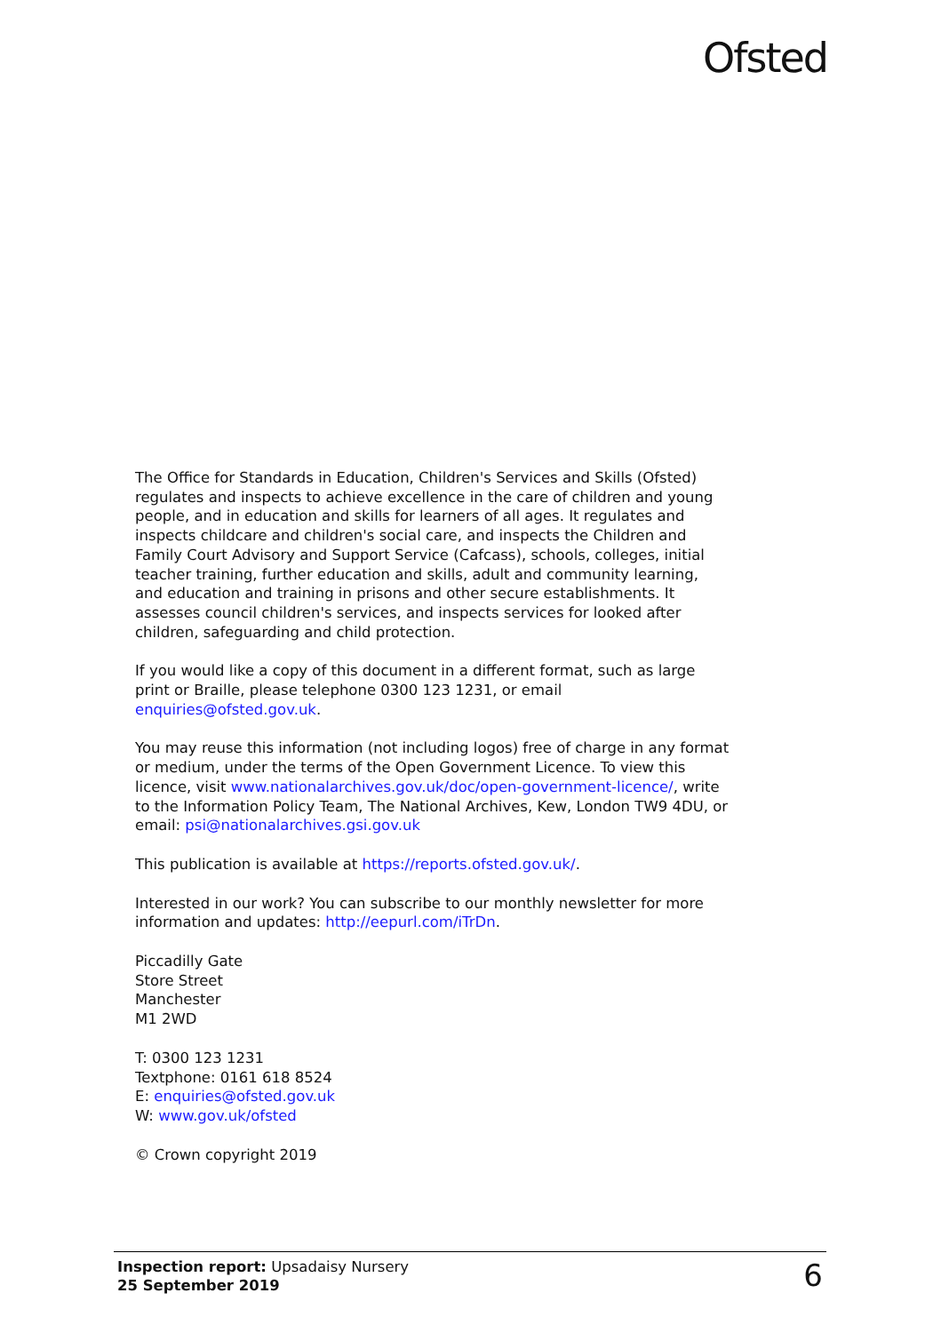Ofsted
The Office for Standards in Education, Children's Services and Skills (Ofsted) regulates and inspects to achieve excellence in the care of children and young people, and in education and skills for learners of all ages. It regulates and inspects childcare and children's social care, and inspects the Children and Family Court Advisory and Support Service (Cafcass), schools, colleges, initial teacher training, further education and skills, adult and community learning, and education and training in prisons and other secure establishments. It assesses council children's services, and inspects services for looked after children, safeguarding and child protection.
If you would like a copy of this document in a different format, such as large print or Braille, please telephone 0300 123 1231, or email enquiries@ofsted.gov.uk.
You may reuse this information (not including logos) free of charge in any format or medium, under the terms of the Open Government Licence. To view this licence, visit www.nationalarchives.gov.uk/doc/open-government-licence/, write to the Information Policy Team, The National Archives, Kew, London TW9 4DU, or email: psi@nationalarchives.gsi.gov.uk
This publication is available at https://reports.ofsted.gov.uk/.
Interested in our work? You can subscribe to our monthly newsletter for more information and updates: http://eepurl.com/iTrDn.
Piccadilly Gate
Store Street
Manchester
M1 2WD
T: 0300 123 1231
Textphone: 0161 618 8524
E: enquiries@ofsted.gov.uk
W: www.gov.uk/ofsted
© Crown copyright 2019
Inspection report: Upsadaisy Nursery
25 September 2019
6